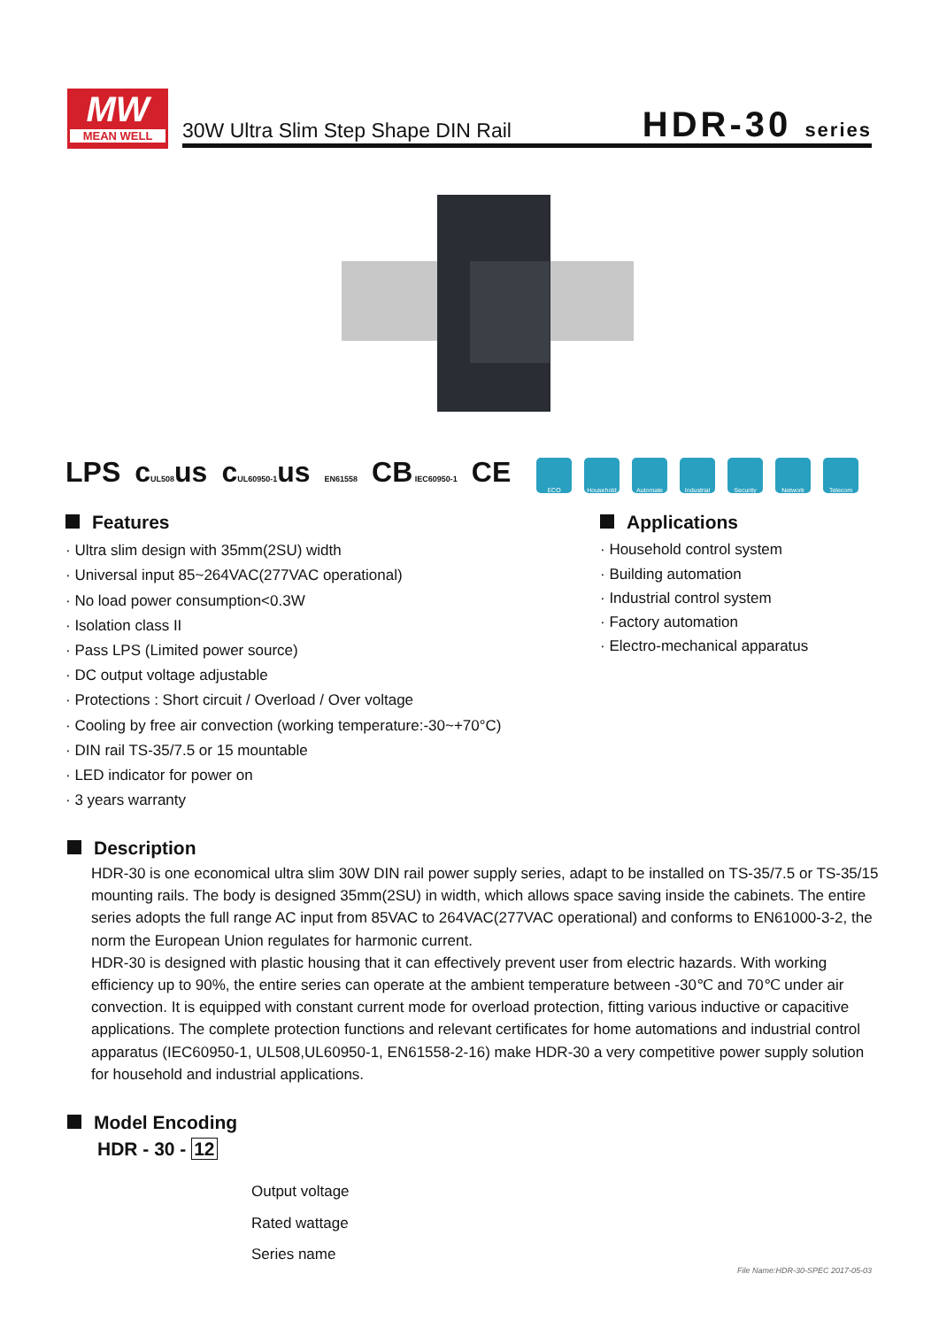MW
MEAN WELL
30W Ultra Slim Step Shape DIN Rail
HDR-30 series
LPS cUL508us cUL60950-1us EN61558 CB IEC60950-1 CE
ECO Household Automate Industrial
Security Network Telecom
Features
· Ultra slim design with 35mm(2SU) width
· Universal input 85~264VAC(277VAC operational)
· No load power consumption<0.3W
· Isolation class II
· Pass LPS (Limited power source)
· DC output voltage adjustable
· Protections : Short circuit / Overload / Over voltage
· Cooling by free air convection (working temperature:-30~+70°C)
· DIN rail TS-35/7.5 or 15 mountable
· LED indicator for power on
· 3 years warranty
Applications
· Household control system
· Building automation
· Industrial control system
· Factory automation
· Electro-mechanical apparatus
Description
HDR-30 is one economical ultra slim 30W DIN rail power supply series, adapt to be installed on TS-35/7.5 or TS-35/15 mounting rails. The body is designed 35mm(2SU) in width, which allows space saving inside the cabinets. The entire series adopts the full range AC input from 85VAC to 264VAC(277VAC operational) and conforms to EN61000-3-2, the norm the European Union regulates for harmonic current.
HDR-30 is designed with plastic housing that it can effectively prevent user from electric hazards. With working efficiency up to 90%, the entire series can operate at the ambient temperature between -30℃ and 70℃ under air convection. It is equipped with constant current mode for overload protection, fitting various inductive or capacitive applications. The complete protection functions and relevant certificates for home automations and industrial control apparatus (IEC60950-1, UL508,UL60950-1, EN61558-2-16) make HDR-30 a very competitive power supply solution for household and industrial applications.
Model Encoding
HDR - 30 - 12
Output voltage
Rated wattage
Series name
File Name:HDR-30-SPEC 2017-05-03